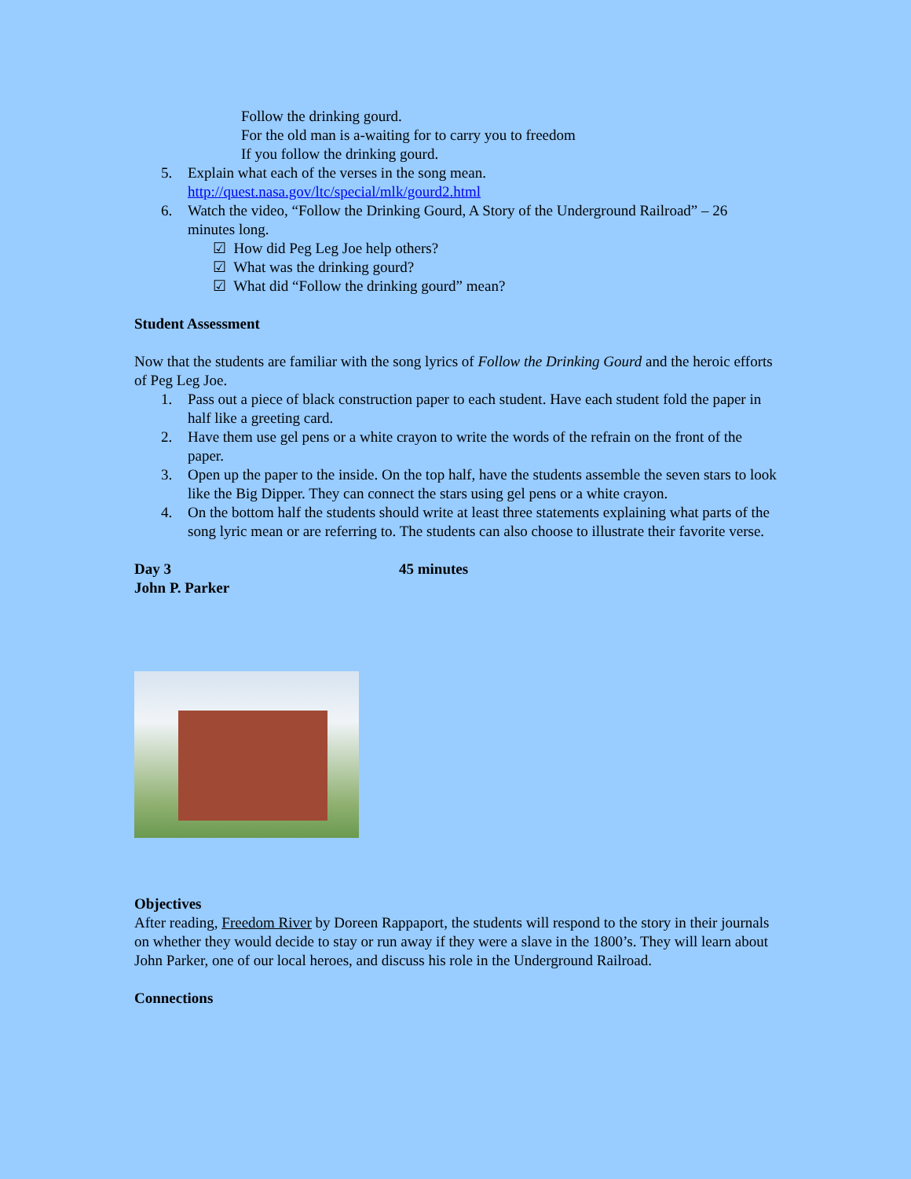Follow the drinking gourd.
For the old man is a-waiting for to carry you to freedom
If you follow the drinking gourd.
5. Explain what each of the verses in the song mean.
http://quest.nasa.gov/ltc/special/mlk/gourd2.html
6. Watch the video, “Follow the Drinking Gourd, A Story of the Underground Railroad” – 26 minutes long.
☑ How did Peg Leg Joe help others?
☑ What was the drinking gourd?
☑ What did “Follow the drinking gourd” mean?
Student Assessment
Now that the students are familiar with the song lyrics of Follow the Drinking Gourd and the heroic efforts of Peg Leg Joe.
1. Pass out a piece of black construction paper to each student. Have each student fold the paper in half like a greeting card.
2. Have them use gel pens or a white crayon to write the words of the refrain on the front of the paper.
3. Open up the paper to the inside. On the top half, have the students assemble the seven stars to look like the Big Dipper. They can connect the stars using gel pens or a white crayon.
4. On the bottom half the students should write at least three statements explaining what parts of the song lyric mean or are referring to. The students can also choose to illustrate their favorite verse.
Day 3 45 minutes
John P. Parker
Objectives
After reading, Freedom River by Doreen Rappaport, the students will respond to the story in their journals on whether they would decide to stay or run away if they were a slave in the 1800’s. They will learn about John Parker, one of our local heroes, and discuss his role in the Underground Railroad.
Connections